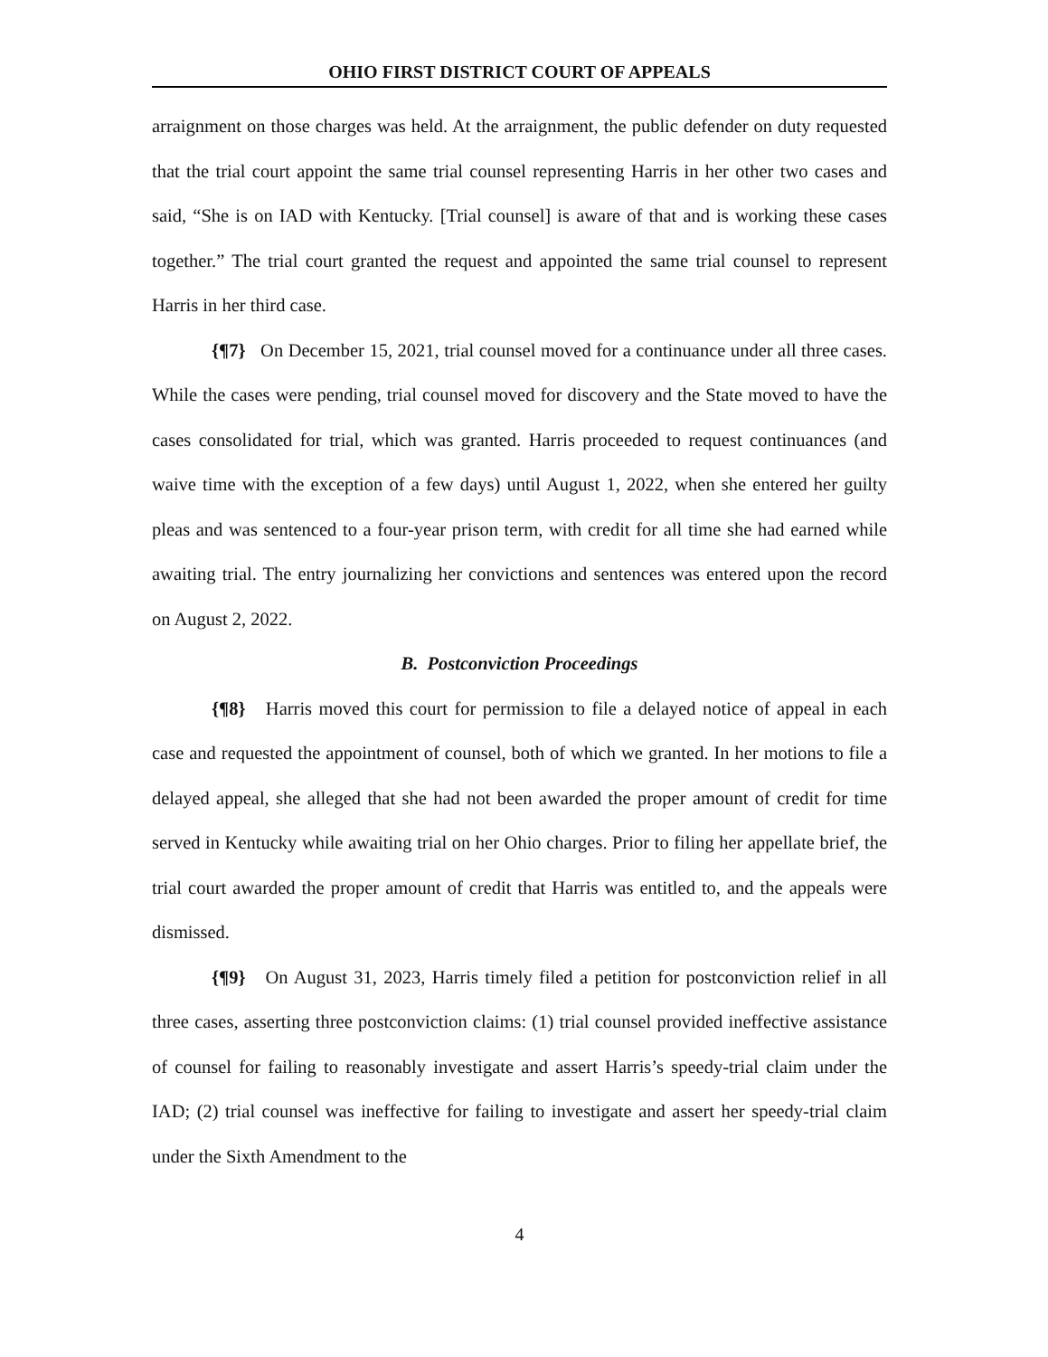OHIO FIRST DISTRICT COURT OF APPEALS
arraignment on those charges was held. At the arraignment, the public defender on duty requested that the trial court appoint the same trial counsel representing Harris in her other two cases and said, “She is on IAD with Kentucky. [Trial counsel] is aware of that and is working these cases together.” The trial court granted the request and appointed the same trial counsel to represent Harris in her third case.
{¶7} On December 15, 2021, trial counsel moved for a continuance under all three cases. While the cases were pending, trial counsel moved for discovery and the State moved to have the cases consolidated for trial, which was granted. Harris proceeded to request continuances (and waive time with the exception of a few days) until August 1, 2022, when she entered her guilty pleas and was sentenced to a four-year prison term, with credit for all time she had earned while awaiting trial. The entry journalizing her convictions and sentences was entered upon the record on August 2, 2022.
B. Postconviction Proceedings
{¶8} Harris moved this court for permission to file a delayed notice of appeal in each case and requested the appointment of counsel, both of which we granted. In her motions to file a delayed appeal, she alleged that she had not been awarded the proper amount of credit for time served in Kentucky while awaiting trial on her Ohio charges. Prior to filing her appellate brief, the trial court awarded the proper amount of credit that Harris was entitled to, and the appeals were dismissed.
{¶9} On August 31, 2023, Harris timely filed a petition for postconviction relief in all three cases, asserting three postconviction claims: (1) trial counsel provided ineffective assistance of counsel for failing to reasonably investigate and assert Harris’s speedy-trial claim under the IAD; (2) trial counsel was ineffective for failing to investigate and assert her speedy-trial claim under the Sixth Amendment to the
4